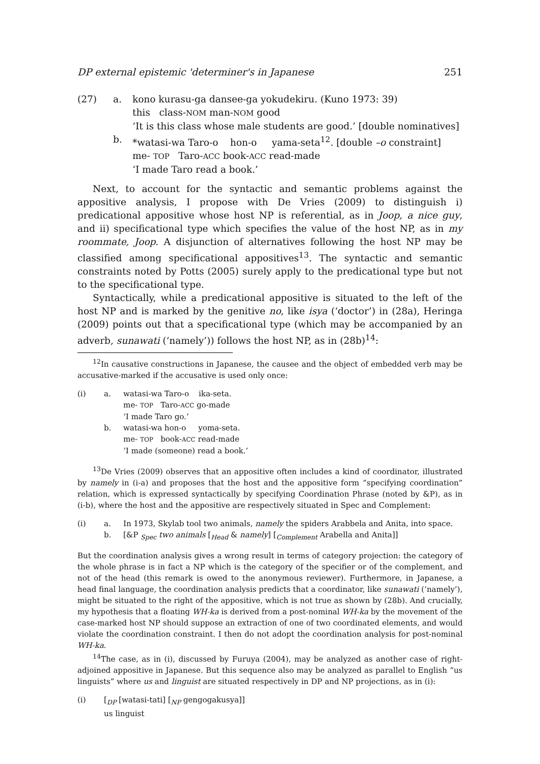DP external epistemic 'determiner's in Japanese 251
(27) a. kono kurasu-ga dansee-ga yokudekiru. (Kuno 1973: 39)
this class-NOM man-NOM good
‘It is this class whose male students are good.’ [double nominatives] b. *watasi-wa Taro-o hon-o yama-seta<sup>12</sup>. [double –o constraint]
me- TOP Taro-ACC book-ACC read-made
‘I made Taro read a book.’
Next, to account for the syntactic and semantic problems against the appositive analysis, I propose with De Vries (2009) to distinguish i) predicational appositive whose host NP is referential, as in Joop, a nice guy, and ii) specificational type which specifies the value of the host NP, as in my roommate, Joop. A disjunction of alternatives following the host NP may be classified among specificational appositives<sup>13</sup>. The syntactic and semantic constraints noted by Potts (2005) surely apply to the predicational type but not to the specificational type.
Syntactically, while a predicational appositive is situated to the left of the host NP and is marked by the genitive no, like isya (‘doctor’) in (28a), Heringa (2009) points out that a specificational type (which may be accompanied by an adverb, sunawati (‘namely’)) follows the host NP, as in (28b)<sup>14</sup>:
<sup>12</sup> In causative constructions in Japanese, the causee and the object of embedded verb may be accusative-marked if the accusative is used only once:
(i) a. watasi-wa Taro-o ika-seta.
me- TOP Taro-ACC go-made
‘I made Taro go.’ b. watasi-wa hon-o yoma-seta.
me- TOP book-ACC read-made
‘I made (someone) read a book.’
<sup>13</sup> De Vries (2009) observes that an appositive often includes a kind of coordinator, illustrated by namely in (i-a) and proposes that the host and the appositive form “specifying coordination” relation, which is expressed syntactically by specifying Coordination Phrase (noted by &P), as in (i-b), where the host and the appositive are respectively situated in Spec and Complement:
(i) a. In 1973, Skylab tool two animals, namely the spiders Arabbela and Anita, into space. b. [&P <sub>Spec</sub> two animals [<sub>Head</sub> & namely] [<sub>Complement</sub> Arabella and Anita]]
But the coordination analysis gives a wrong result in terms of category projection: the category of the whole phrase is in fact a NP which is the category of the specifier or of the complement, and not of the head (this remark is owed to the anonymous reviewer). Furthermore, in Japanese, a head final language, the coordination analysis predicts that a coordinator, like sunawati (‘namely’), might be situated to the right of the appositive, which is not true as shown by (28b). And crucially, my hypothesis that a floating WH-ka is derived from a post-nominal WH-ka by the movement of the case-marked host NP should suppose an extraction of one of two coordinated elements, and would violate the coordination constraint. I then do not adopt the coordination analysis for post-nominal WH-ka.
<sup>14</sup> The case, as in (i), discussed by Furuya (2004), may be analyzed as another case of right-adjoined appositive in Japanese. But this sequence also may be analyzed as parallel to English “us linguists” where us and linguist are situated respectively in DP and NP projections, as in (i):
(i) [<sub>DP</sub> [watasi-tati] [<sub>NP</sub> gengogakusya]]
us linguist